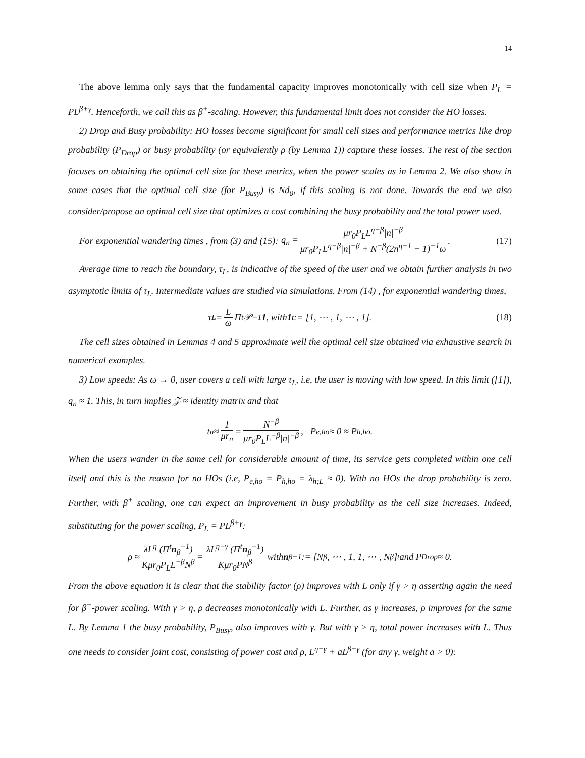14
The above lemma only says that the fundamental capacity improves monotonically with cell size when P<sub>L</sub> = PL<sup>β+γ</sup>. Henceforth, we call this as β<sup>+</sup>-scaling. However, this fundamental limit does not consider the HO losses.
2) Drop and Busy probability: HO losses become significant for small cell sizes and performance metrics like drop probability (P<sub>Drop</sub>) or busy probability (or equivalently ρ (by Lemma 1)) capture these losses. The rest of the section focuses on obtaining the optimal cell size for these metrics, when the power scales as in Lemma 2. We also show in some cases that the optimal cell size (for P<sub>Busy</sub>) is Nd<sub>0</sub>, if this scaling is not done. Towards the end we also consider/propose an optimal cell size that optimizes a cost combining the busy probability and the total power used.
For exponential wandering times , from (3) and (15): q<sub>n</sub> = μr<sub>0</sub>P<sub>L</sub>L<sup>η−β</sup>|n|<sup>−β</sup> μr<sub>0</sub>P<sub>L</sub>L<sup>η−β</sup>|n|<sup>−β</sup> + N<sup>−β</sup>(2n<sup>η−1</sup> − 1)<sup>−1</sup>ω. (17)
Average time to reach the boundary, τ<sub>L</sub>, is indicative of the speed of the user and we obtain further analysis in two asymptotic limits of τ<sub>L</sub>. Intermediate values are studied via simulations. From (14) , for exponential wandering times,
τ<sub>L</sub> = L ω Π<sup>t</sup>𝒫<sup>−1</sup> 1, with 1<sup>t</sup> := [1, ⋯ , 1, ⋯ , 1]. (18)
The cell sizes obtained in Lemmas 4 and 5 approximate well the optimal cell size obtained via exhaustive search in numerical examples.
3) Low speeds: As ω → 0, user covers a cell with large τ<sub>L</sub>, i.e, the user is moving with low speed. In this limit ([1]), q<sub>n</sub> ≈ 1. This, in turn implies 𝒵 ≈ identity matrix and that
t<sub>n</sub> ≈ 1 μr<sub>n</sub> = N<sup>−β</sup> μr<sub>0</sub>P<sub>L</sub>L<sup>−β</sup>|n|<sup>−β</sup>, P<sub>e,ho</sub> ≈ 0 ≈ P<sub>h,ho</sub>.
When the users wander in the same cell for considerable amount of time, its service gets completed within one cell itself and this is the reason for no HOs (i.e, P<sub>e,ho</sub> = P<sub>h,ho</sub> = λ<sub>h;L</sub> ≈ 0). With no HOs the drop probability is zero. Further, with β<sup>+</sup> scaling, one can expect an improvement in busy probability as the cell size increases. Indeed, substituting for the power scaling, P<sub>L</sub> = PL<sup>β+γ</sup>:
ρ ≈ λL<sup>η</sup> (Π<sup>t</sup>n<sub>β</sub><sup>−1</sup>) Kμr<sub>0</sub>P<sub>L</sub>L<sup>−β</sup>N<sup>β</sup> = λL<sup>η−γ</sup> (Π<sup>t</sup>n<sub>β</sub><sup>−1</sup>) Kμr<sub>0</sub>PN<sup>β</sup> with n<sub>β</sub><sup>−1</sup> := [N<sup>β</sup>, ⋯ , 1, 1, ⋯ , N<sup>β</sup>]<sup>t</sup> and P<sub>Drop</sub> ≈ 0.
From the above equation it is clear that the stability factor (ρ) improves with L only if γ > η asserting again the need for β<sup>+</sup>-power scaling. With γ > η, ρ decreases monotonically with L. Further, as γ increases, ρ improves for the same L. By Lemma 1 the busy probability, P<sub>Busy</sub>, also improves with γ. But with γ > η, total power increases with L. Thus one needs to consider joint cost, consisting of power cost and ρ, L<sup>η−γ</sup> + aL<sup>β+γ</sup> (for any γ, weight a > 0):